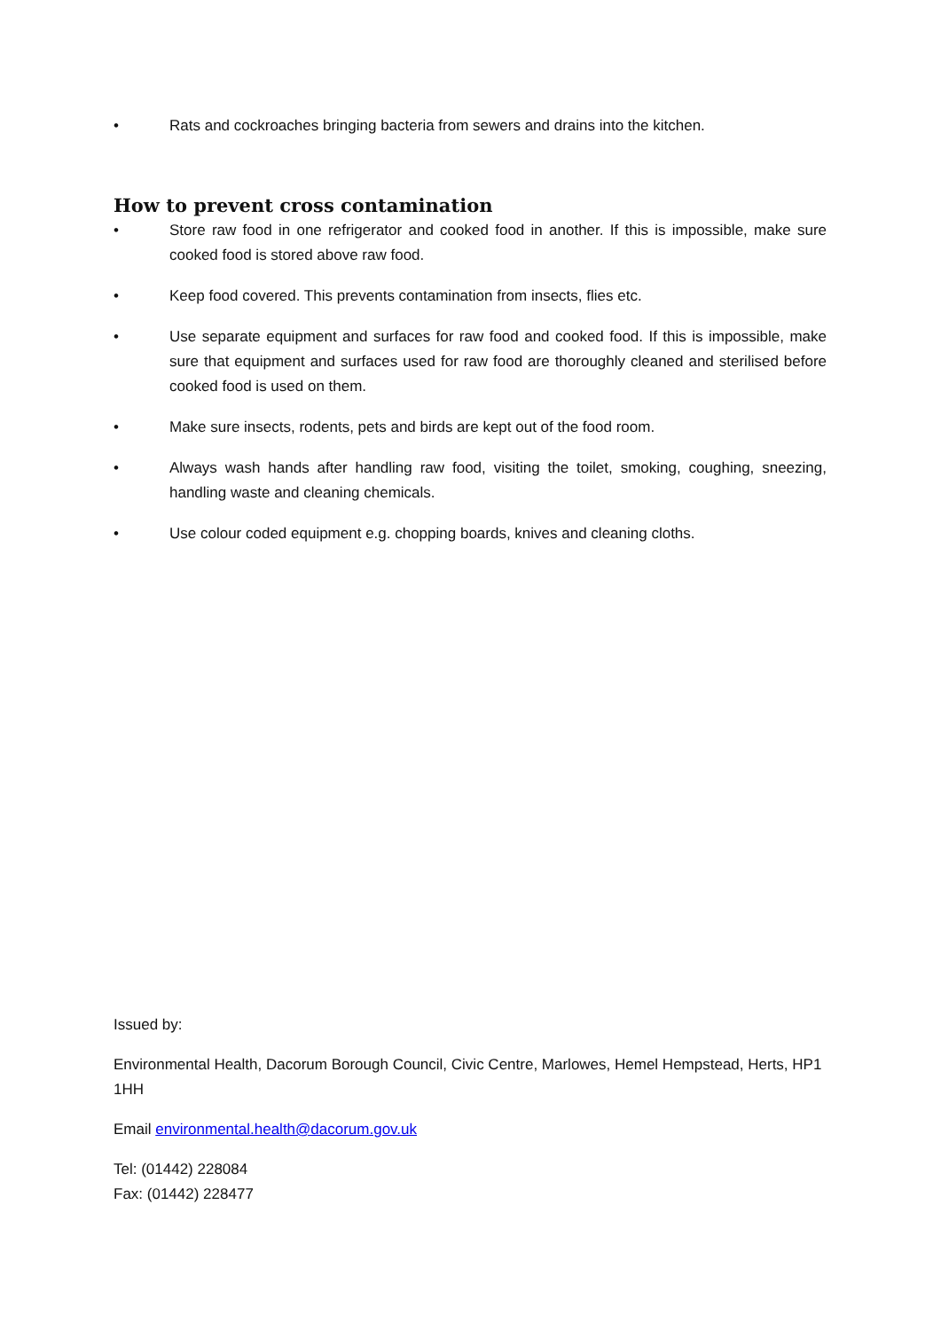• Rats and cockroaches bringing bacteria from sewers and drains into the kitchen.
How to prevent cross contamination
• Store raw food in one refrigerator and cooked food in another. If this is impossible, make sure cooked food is stored above raw food.
• Keep food covered. This prevents contamination from insects, flies etc.
• Use separate equipment and surfaces for raw food and cooked food. If this is impossible, make sure that equipment and surfaces used for raw food are thoroughly cleaned and sterilised before cooked food is used on them.
• Make sure insects, rodents, pets and birds are kept out of the food room.
• Always wash hands after handling raw food, visiting the toilet, smoking, coughing, sneezing, handling waste and cleaning chemicals.
• Use colour coded equipment e.g. chopping boards, knives and cleaning cloths.
Issued by:
Environmental Health, Dacorum Borough Council, Civic Centre, Marlowes, Hemel Hempstead, Herts, HP1 1HH
Email environmental.health@dacorum.gov.uk
Tel: (01442) 228084
Fax: (01442) 228477